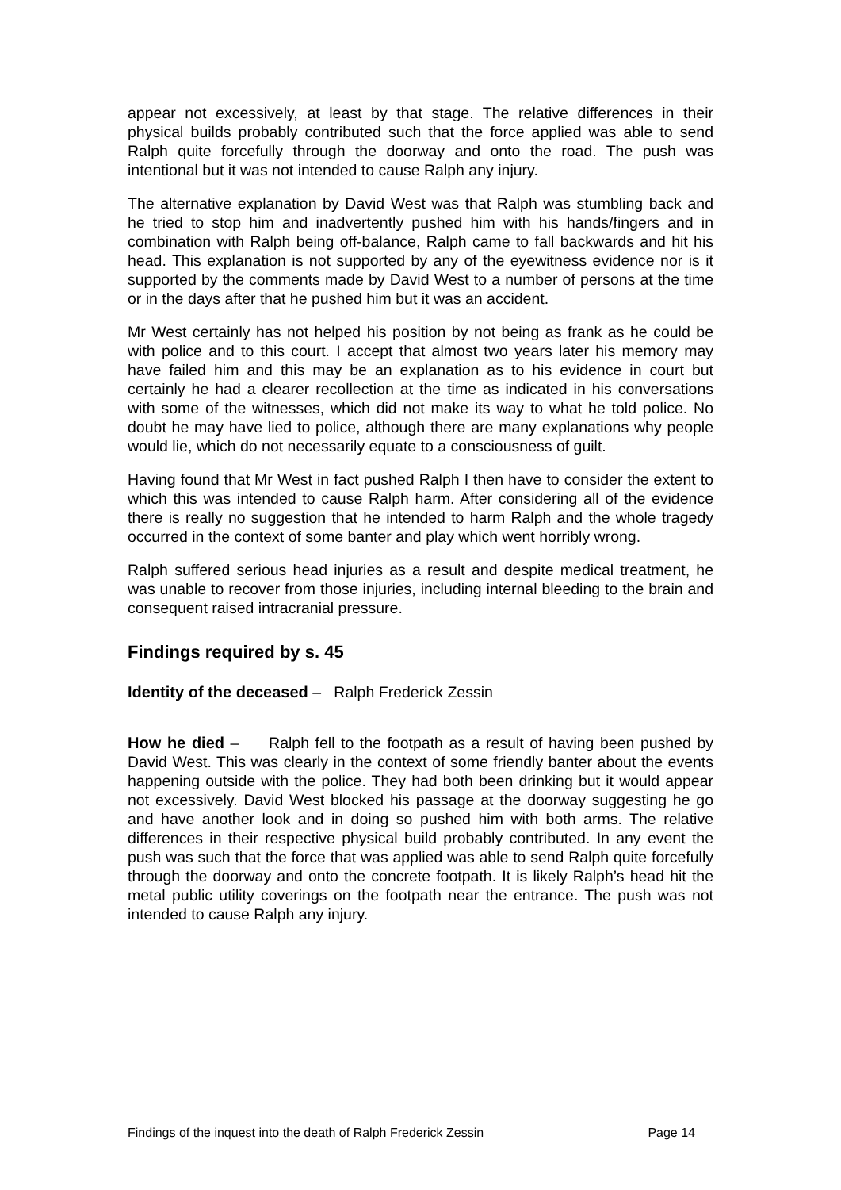appear not excessively, at least by that stage. The relative differences in their physical builds probably contributed such that the force applied was able to send Ralph quite forcefully through the doorway and onto the road. The push was intentional but it was not intended to cause Ralph any injury.
The alternative explanation by David West was that Ralph was stumbling back and he tried to stop him and inadvertently pushed him with his hands/fingers and in combination with Ralph being off-balance, Ralph came to fall backwards and hit his head. This explanation is not supported by any of the eyewitness evidence nor is it supported by the comments made by David West to a number of persons at the time or in the days after that he pushed him but it was an accident.
Mr West certainly has not helped his position by not being as frank as he could be with police and to this court. I accept that almost two years later his memory may have failed him and this may be an explanation as to his evidence in court but certainly he had a clearer recollection at the time as indicated in his conversations with some of the witnesses, which did not make its way to what he told police. No doubt he may have lied to police, although there are many explanations why people would lie, which do not necessarily equate to a consciousness of guilt.
Having found that Mr West in fact pushed Ralph I then have to consider the extent to which this was intended to cause Ralph harm. After considering all of the evidence there is really no suggestion that he intended to harm Ralph and the whole tragedy occurred in the context of some banter and play which went horribly wrong.
Ralph suffered serious head injuries as a result and despite medical treatment, he was unable to recover from those injuries, including internal bleeding to the brain and consequent raised intracranial pressure.
Findings required by s. 45
Identity of the deceased – Ralph Frederick Zessin
How he died – Ralph fell to the footpath as a result of having been pushed by David West. This was clearly in the context of some friendly banter about the events happening outside with the police. They had both been drinking but it would appear not excessively. David West blocked his passage at the doorway suggesting he go and have another look and in doing so pushed him with both arms. The relative differences in their respective physical build probably contributed. In any event the push was such that the force that was applied was able to send Ralph quite forcefully through the doorway and onto the concrete footpath. It is likely Ralph’s head hit the metal public utility coverings on the footpath near the entrance. The push was not intended to cause Ralph any injury.
Findings of the inquest into the death of Ralph Frederick Zessin Page 14